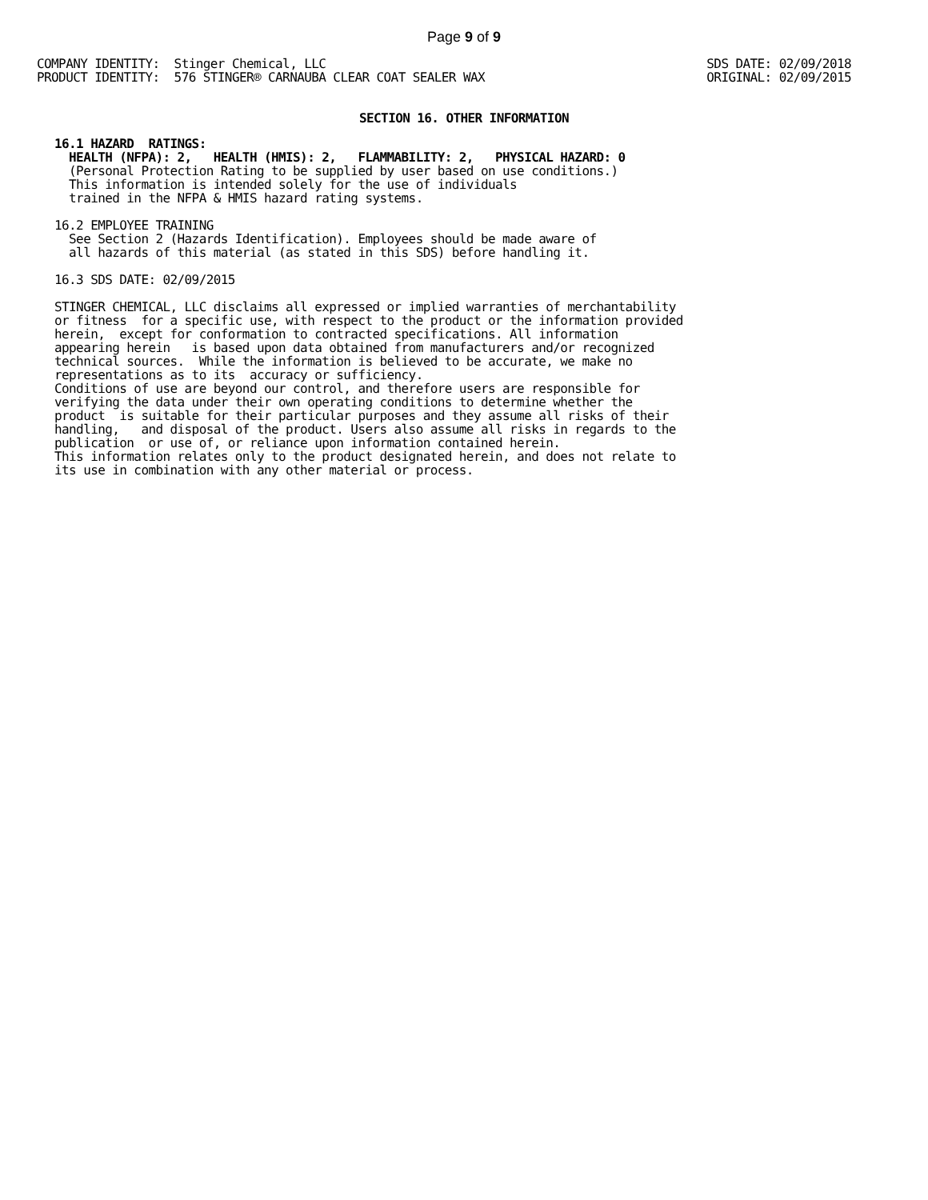Page 9 of 9
COMPANY IDENTITY:  Stinger Chemical, LLC
PRODUCT IDENTITY:  576 STINGER® CARNAUBA CLEAR COAT SEALER WAX
SDS DATE: 02/09/2018
ORIGINAL: 02/09/2015
SECTION 16. OTHER INFORMATION
16.1 HAZARD  RATINGS:
  HEALTH (NFPA): 2,   HEALTH (HMIS): 2,   FLAMMABILITY: 2,   PHYSICAL HAZARD: 0
  (Personal Protection Rating to be supplied by user based on use conditions.)
  This information is intended solely for the use of individuals
  trained in the NFPA & HMIS hazard rating systems.

16.2 EMPLOYEE TRAINING
  See Section 2 (Hazards Identification). Employees should be made aware of
  all hazards of this material (as stated in this SDS) before handling it.

16.3 SDS DATE: 02/09/2015

STINGER CHEMICAL, LLC disclaims all expressed or implied warranties of merchantability
or fitness  for a specific use, with respect to the product or the information provided
herein,  except for conformation to contracted specifications. All information
appearing herein   is based upon data obtained from manufacturers and/or recognized
technical sources.  While the information is believed to be accurate, we make no
representations as to its  accuracy or sufficiency.
Conditions of use are beyond our control, and therefore users are responsible for
verifying the data under their own operating conditions to determine whether the
product  is suitable for their particular purposes and they assume all risks of their
handling,   and disposal of the product. Users also assume all risks in regards to the
publication  or use of, or reliance upon information contained herein.
This information relates only to the product designated herein, and does not relate to
its use in combination with any other material or process.